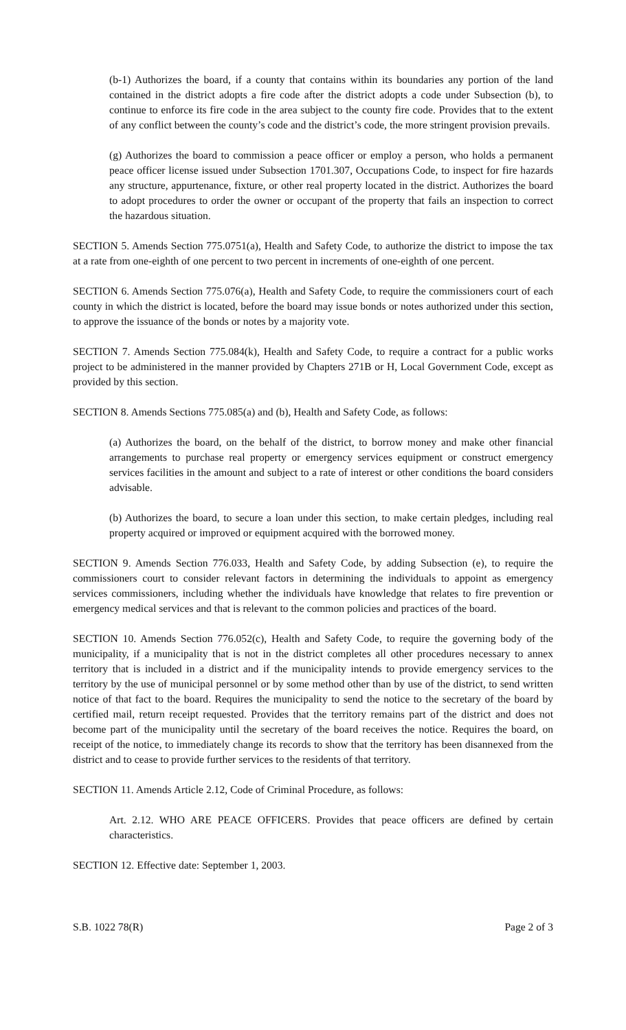(b-1) Authorizes the board, if a county that contains within its boundaries any portion of the land contained in the district adopts a fire code after the district adopts a code under Subsection (b), to continue to enforce its fire code in the area subject to the county fire code. Provides that to the extent of any conflict between the county’s code and the district’s code, the more stringent provision prevails.
(g) Authorizes the board to commission a peace officer or employ a person, who holds a permanent peace officer license issued under Subsection 1701.307, Occupations Code, to inspect for fire hazards any structure, appurtenance, fixture, or other real property located in the district. Authorizes the board to adopt procedures to order the owner or occupant of the property that fails an inspection to correct the hazardous situation.
SECTION 5. Amends Section 775.0751(a), Health and Safety Code, to authorize the district to impose the tax at a rate from one-eighth of one percent to two percent in increments of one-eighth of one percent.
SECTION 6. Amends Section 775.076(a), Health and Safety Code, to require the commissioners court of each county in which the district is located, before the board may issue bonds or notes authorized under this section, to approve the issuance of the bonds or notes by a majority vote.
SECTION 7. Amends Section 775.084(k), Health and Safety Code, to require a contract for a public works project to be administered in the manner provided by Chapters 271B or H, Local Government Code, except as provided by this section.
SECTION 8. Amends Sections 775.085(a) and (b), Health and Safety Code, as follows:
(a) Authorizes the board, on the behalf of the district, to borrow money and make other financial arrangements to purchase real property or emergency services equipment or construct emergency services facilities in the amount and subject to a rate of interest or other conditions the board considers advisable.
(b) Authorizes the board, to secure a loan under this section, to make certain pledges, including real property acquired or improved or equipment acquired with the borrowed money.
SECTION 9. Amends Section 776.033, Health and Safety Code, by adding Subsection (e), to require the commissioners court to consider relevant factors in determining the individuals to appoint as emergency services commissioners, including whether the individuals have knowledge that relates to fire prevention or emergency medical services and that is relevant to the common policies and practices of the board.
SECTION 10. Amends Section 776.052(c), Health and Safety Code, to require the governing body of the municipality, if a municipality that is not in the district completes all other procedures necessary to annex territory that is included in a district and if the municipality intends to provide emergency services to the territory by the use of municipal personnel or by some method other than by use of the district, to send written notice of that fact to the board. Requires the municipality to send the notice to the secretary of the board by certified mail, return receipt requested. Provides that the territory remains part of the district and does not become part of the municipality until the secretary of the board receives the notice. Requires the board, on receipt of the notice, to immediately change its records to show that the territory has been disannexed from the district and to cease to provide further services to the residents of that territory.
SECTION 11. Amends Article 2.12, Code of Criminal Procedure, as follows:
Art. 2.12. WHO ARE PEACE OFFICERS. Provides that peace officers are defined by certain characteristics.
SECTION 12. Effective date: September 1, 2003.
S.B. 1022 78(R) Page 2 of 3